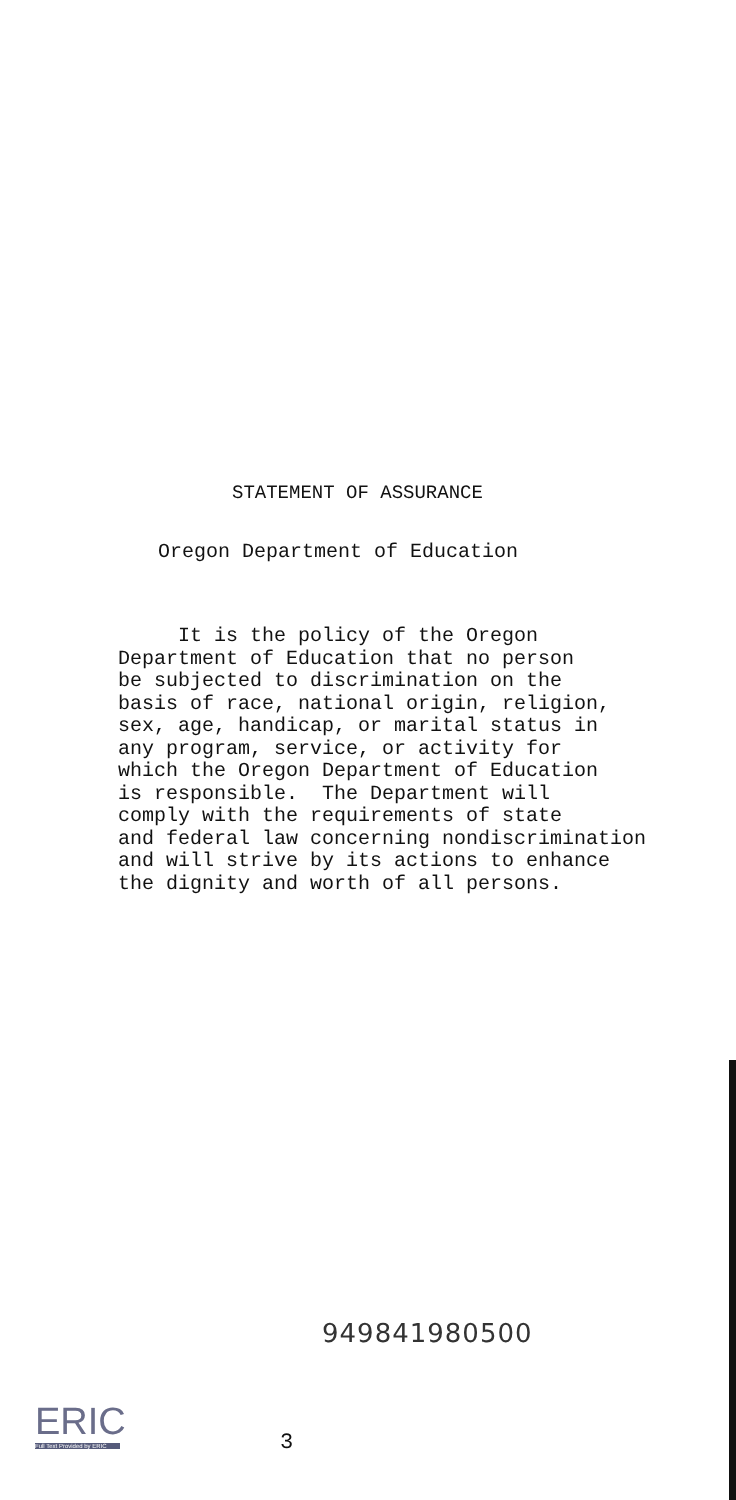STATEMENT OF ASSURANCE
Oregon Department of Education
It is the policy of the Oregon Department of Education that no person be subjected to discrimination on the basis of race, national origin, religion, sex, age, handicap, or marital status in any program, service, or activity for which the Oregon Department of Education is responsible. The Department will comply with the requirements of state and federal law concerning nondiscrimination and will strive by its actions to enhance the dignity and worth of all persons.
949841980500
ERIC
Full Text Provided by ERIC
3